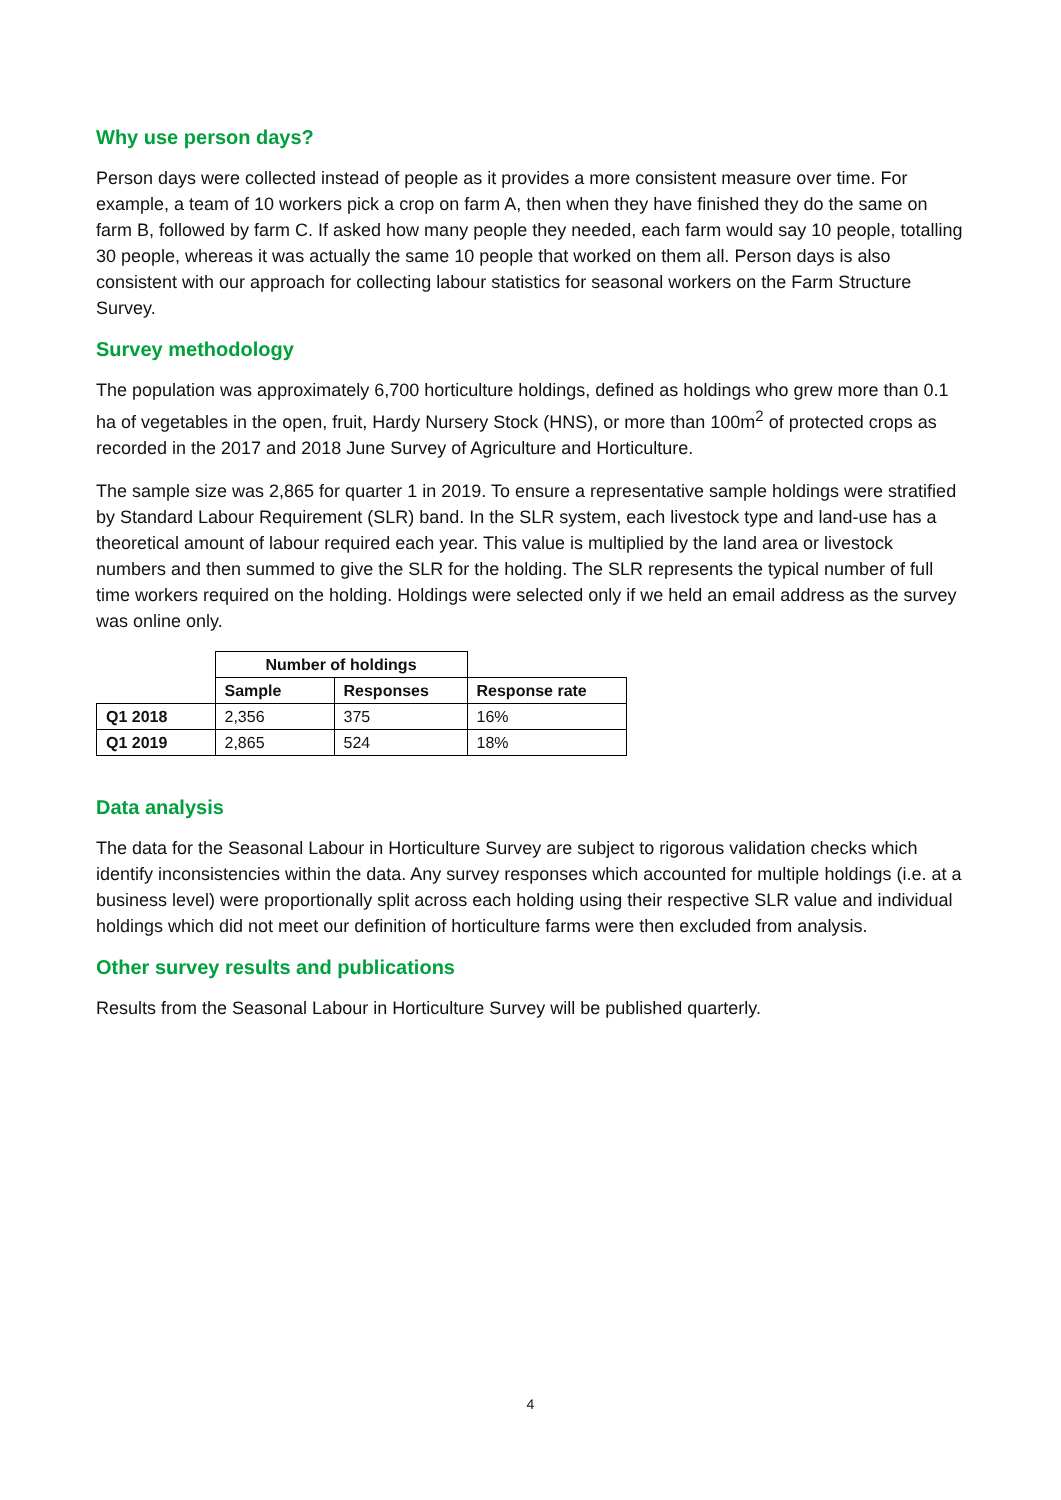Why use person days?
Person days were collected instead of people as it provides a more consistent measure over time. For example, a team of 10 workers pick a crop on farm A, then when they have finished they do the same on farm B, followed by farm C. If asked how many people they needed, each farm would say 10 people, totalling 30 people, whereas it was actually the same 10 people that worked on them all. Person days is also consistent with our approach for collecting labour statistics for seasonal workers on the Farm Structure Survey.
Survey methodology
The population was approximately 6,700 horticulture holdings, defined as holdings who grew more than 0.1 ha of vegetables in the open, fruit, Hardy Nursery Stock (HNS), or more than 100m<sup>2</sup> of protected crops as recorded in the 2017 and 2018 June Survey of Agriculture and Horticulture.
The sample size was 2,865 for quarter 1 in 2019. To ensure a representative sample holdings were stratified by Standard Labour Requirement (SLR) band. In the SLR system, each livestock type and land-use has a theoretical amount of labour required each year. This value is multiplied by the land area or livestock numbers and then summed to give the SLR for the holding. The SLR represents the typical number of full time workers required on the holding. Holdings were selected only if we held an email address as the survey was online only.
| | Number of holdings | | |
| | Sample | Responses | Response rate |
| Q1 2018 | 2,356 | 375 | 16% |
| Q1 2019 | 2,865 | 524 | 18% |
Data analysis
The data for the Seasonal Labour in Horticulture Survey are subject to rigorous validation checks which identify inconsistencies within the data. Any survey responses which accounted for multiple holdings (i.e. at a business level) were proportionally split across each holding using their respective SLR value and individual holdings which did not meet our definition of horticulture farms were then excluded from analysis.
Other survey results and publications
Results from the Seasonal Labour in Horticulture Survey will be published quarterly.
4